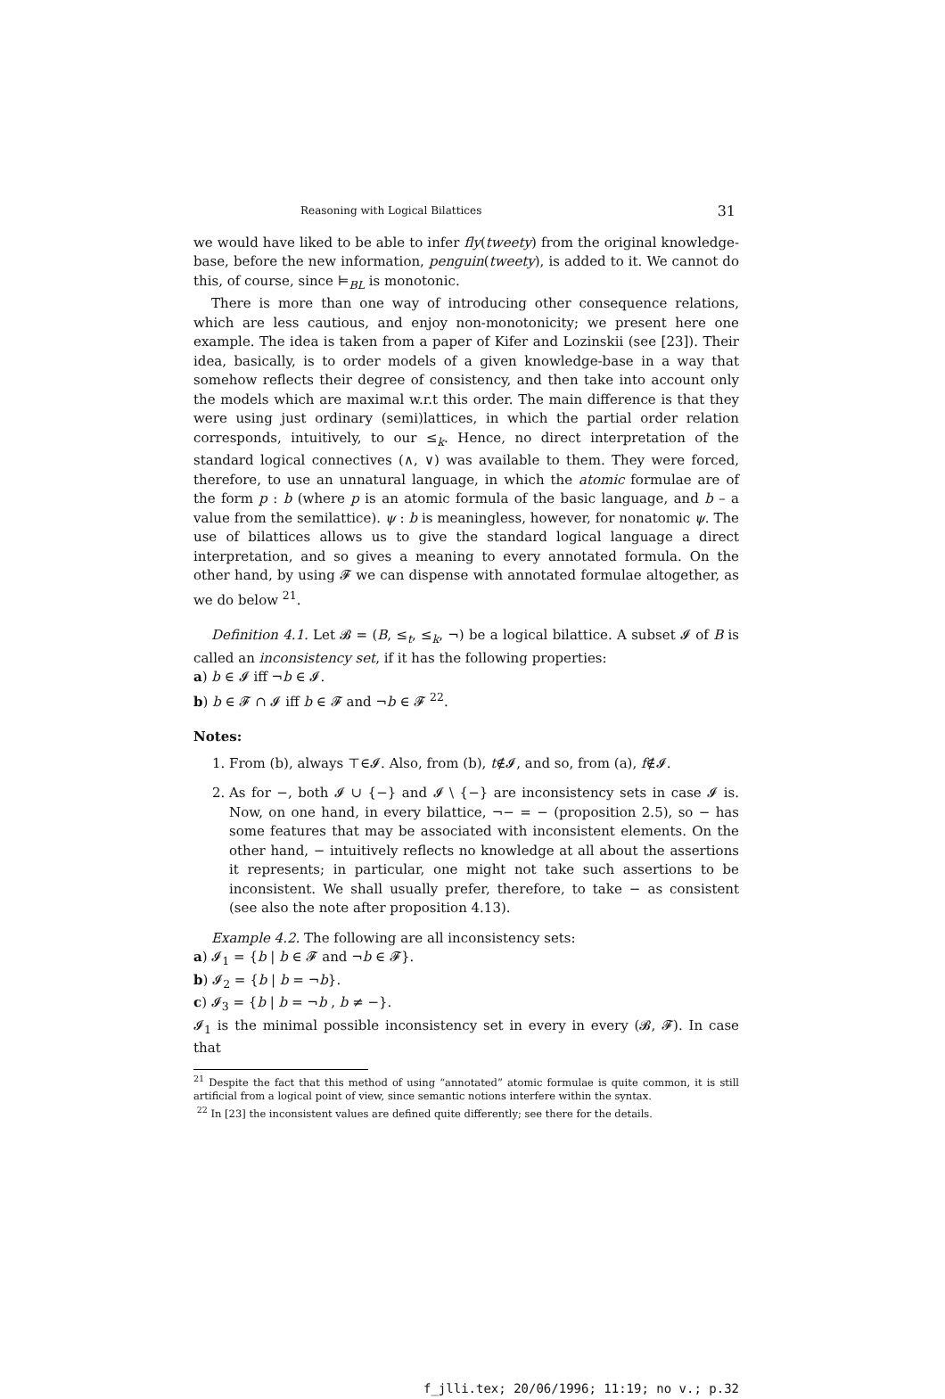Reasoning with Logical Bilattices 31
we would have liked to be able to infer fly(tweety) from the original knowledge-base, before the new information, penguin(tweety), is added to it. We cannot do this, of course, since ⊨<sub>BL</sub> is monotonic.
There is more than one way of introducing other consequence relations, which are less cautious, and enjoy non-monotonicity; we present here one example. The idea is taken from a paper of Kifer and Lozinskii (see [23]). Their idea, basically, is to order models of a given knowledge-base in a way that somehow reflects their degree of consistency, and then take into account only the models which are maximal w.r.t this order. The main difference is that they were using just ordinary (semi)lattices, in which the partial order relation corresponds, intuitively, to our ≤<sub>k</sub>. Hence, no direct interpretation of the standard logical connectives (∧, ∨) was available to them. They were forced, therefore, to use an unnatural language, in which the atomic formulae are of the form p : b (where p is an atomic formula of the basic language, and b – a value from the semilattice). ψ : b is meaningless, however, for nonatomic ψ. The use of bilattices allows us to give the standard logical language a direct interpretation, and so gives a meaning to every annotated formula. On the other hand, by using 𝓕 we can dispense with annotated formulae altogether, as we do below <sup>21</sup>.
Definition 4.1. Let 𝓑 = (B, ≤<sub>t</sub>, ≤<sub>k</sub>, ¬) be a logical bilattice. A subset 𝓘 of B is called an inconsistency set, if it has the following properties:
a) b ∈ 𝓘 iff ¬b ∈ 𝓘.
b) b ∈ 𝓕 ∩ 𝓘 iff b ∈ 𝓕 and ¬b ∈ 𝓕 <sup>22</sup>.
Notes:
1. From (b), always ⊤∈𝓘. Also, from (b), t∉𝓘, and so, from (a), f∉𝓘.
2. As for −, both 𝓘 ∪ {−} and 𝓘 \ {−} are inconsistency sets in case 𝓘 is. Now, on one hand, in every bilattice, ¬− = − (proposition 2.5), so − has some features that may be associated with inconsistent elements. On the other hand, − intuitively reflects no knowledge at all about the assertions it represents; in particular, one might not take such assertions to be inconsistent. We shall usually prefer, therefore, to take − as consistent (see also the note after proposition 4.13).
Example 4.2. The following are all inconsistency sets:
a) 𝓘<sub>1</sub> = {b | b ∈ 𝓕 and ¬b ∈ 𝓕}.
b) 𝓘<sub>2</sub> = {b | b = ¬b}.
c) 𝓘<sub>3</sub> = {b | b = ¬b , b ≠ −}.
𝓘<sub>1</sub> is the minimal possible inconsistency set in every in every (𝓑, 𝓕). In case that
<sup>21</sup> Despite the fact that this method of using “annotated” atomic formulae is quite common, it is still artificial from a logical point of view, since semantic notions interfere within the syntax.
<sup>22</sup> In [23] the inconsistent values are defined quite differently; see there for the details.
f_jlli.tex; 20/06/1996; 11:19; no v.; p.32